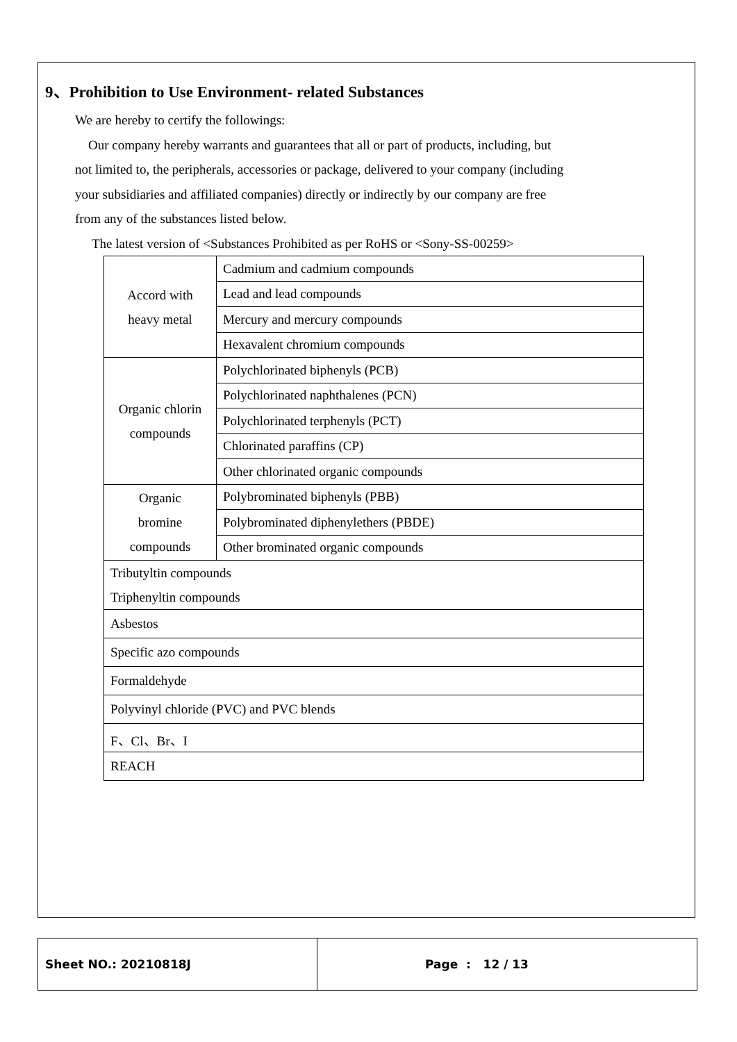9、Prohibition to Use Environment- related Substances
We are hereby to certify the followings:
Our company hereby warrants and guarantees that all or part of products, including, but
not limited to, the peripherals, accessories or package, delivered to your company (including
your subsidiaries and affiliated companies) directly or indirectly by our company are free
from any of the substances listed below.
The latest version of <Substances Prohibited as per RoHS or <Sony-SS-00259>
| Accord with heavy metal | Cadmium and cadmium compounds |
| | Lead and lead compounds |
| | Mercury and mercury compounds |
| | Hexavalent chromium compounds |
| Organic chlorin compounds | Polychlorinated biphenyls (PCB) |
| | Polychlorinated naphthalenes (PCN) |
| | Polychlorinated terphenyls (PCT) |
| | Chlorinated paraffins (CP) |
| | Other chlorinated organic compounds |
| Organic bromine compounds | Polybrominated biphenyls (PBB) |
| | Polybrominated diphenylethers (PBDE) |
| | Other brominated organic compounds |
| Tributyltin compounds Triphenyltin compounds | |
| Asbestos | |
| Specific azo compounds | |
| Formaldehyde | |
| Polyvinyl chloride (PVC) and PVC blends | |
| F、Cl、Br、I | |
| REACH | |
Sheet NO.: 20210818J Page : 12 / 13